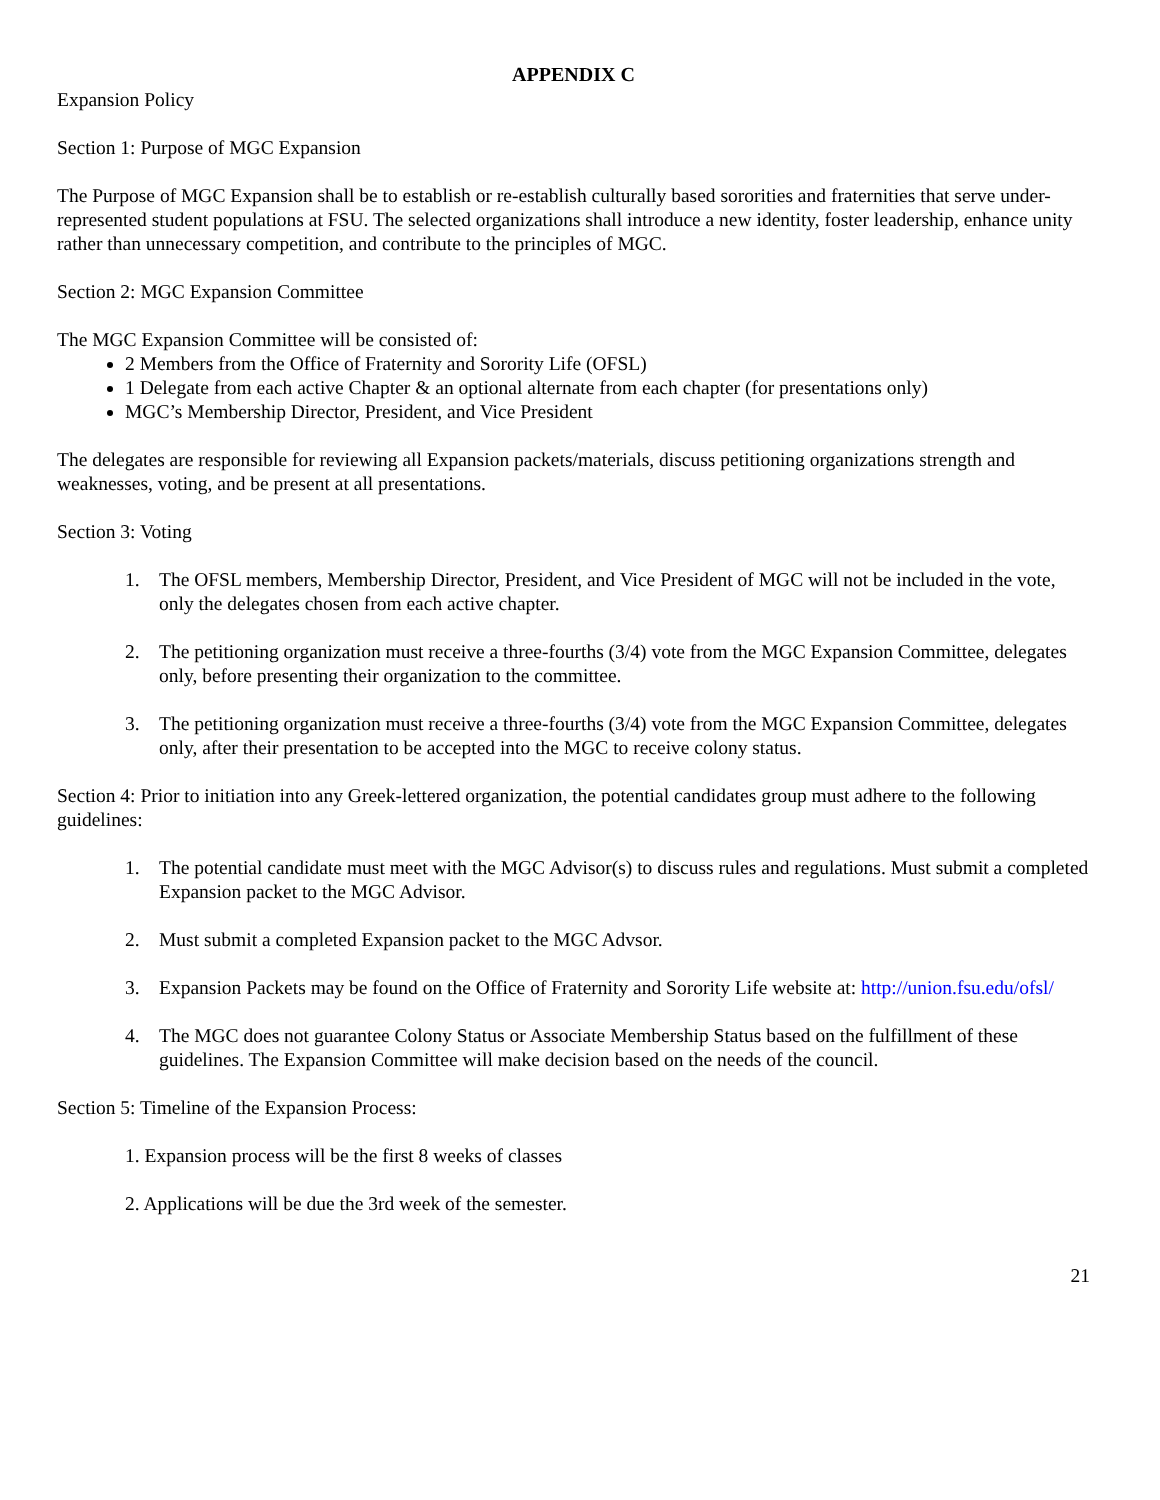APPENDIX C
Expansion Policy
Section 1: Purpose of MGC Expansion
The Purpose of MGC Expansion shall be to establish or re-establish culturally based sororities and fraternities that serve under-represented student populations at FSU. The selected organizations shall introduce a new identity, foster leadership, enhance unity rather than unnecessary competition, and contribute to the principles of MGC.
Section 2: MGC Expansion Committee
The MGC Expansion Committee will be consisted of:
2 Members from the Office of Fraternity and Sorority Life (OFSL)
1 Delegate from each active Chapter & an optional alternate from each chapter (for presentations only)
MGC’s Membership Director, President, and Vice President
The delegates are responsible for reviewing all Expansion packets/materials, discuss petitioning organizations strength and weaknesses, voting, and be present at all presentations.
Section 3: Voting
1. The OFSL members, Membership Director, President, and Vice President of MGC will not be included in the vote, only the delegates chosen from each active chapter.
2. The petitioning organization must receive a three-fourths (3/4) vote from the MGC Expansion Committee, delegates only, before presenting their organization to the committee.
3. The petitioning organization must receive a three-fourths (3/4) vote from the MGC Expansion Committee, delegates only, after their presentation to be accepted into the MGC to receive colony status.
Section 4: Prior to initiation into any Greek-lettered organization, the potential candidates group must adhere to the following guidelines:
1. The potential candidate must meet with the MGC Advisor(s) to discuss rules and regulations. Must submit a completed Expansion packet to the MGC Advisor.
2. Must submit a completed Expansion packet to the MGC Advsor.
3. Expansion Packets may be found on the Office of Fraternity and Sorority Life website at: http://union.fsu.edu/ofsl/
4. The MGC does not guarantee Colony Status or Associate Membership Status based on the fulfillment of these guidelines. The Expansion Committee will make decision based on the needs of the council.
Section 5: Timeline of the Expansion Process:
1. Expansion process will be the first 8 weeks of classes
2. Applications will be due the 3rd week of the semester.
21